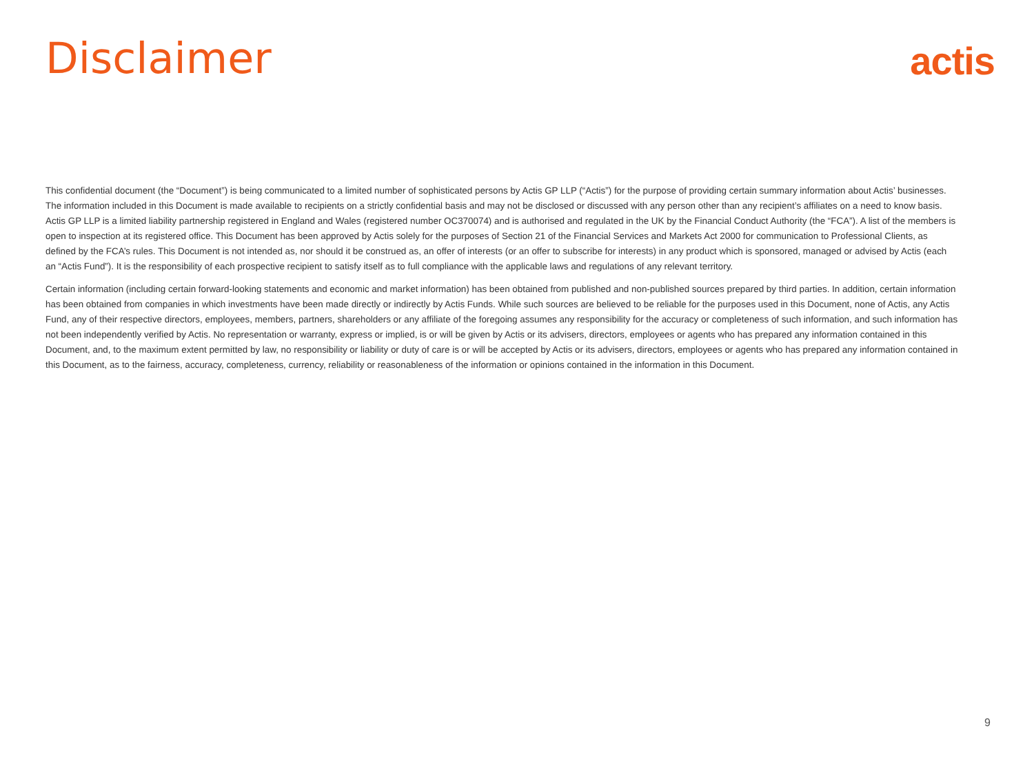Disclaimer
actis
This confidential document (the “Document”) is being communicated to a limited number of sophisticated persons by Actis GP LLP (“Actis”) for the purpose of providing certain summary information about Actis’ businesses. The information included in this Document is made available to recipients on a strictly confidential basis and may not be disclosed or discussed with any person other than any recipient’s affiliates on a need to know basis. Actis GP LLP is a limited liability partnership registered in England and Wales (registered number OC370074) and is authorised and regulated in the UK by the Financial Conduct Authority (the “FCA”). A list of the members is open to inspection at its registered office. This Document has been approved by Actis solely for the purposes of Section 21 of the Financial Services and Markets Act 2000 for communication to Professional Clients, as defined by the FCA’s rules. This Document is not intended as, nor should it be construed as, an offer of interests (or an offer to subscribe for interests) in any product which is sponsored, managed or advised by Actis (each an “Actis Fund”). It is the responsibility of each prospective recipient to satisfy itself as to full compliance with the applicable laws and regulations of any relevant territory.
Certain information (including certain forward-looking statements and economic and market information) has been obtained from published and non-published sources prepared by third parties. In addition, certain information has been obtained from companies in which investments have been made directly or indirectly by Actis Funds. While such sources are believed to be reliable for the purposes used in this Document, none of Actis, any Actis Fund, any of their respective directors, employees, members, partners, shareholders or any affiliate of the foregoing assumes any responsibility for the accuracy or completeness of such information, and such information has not been independently verified by Actis. No representation or warranty, express or implied, is or will be given by Actis or its advisers, directors, employees or agents who has prepared any information contained in this Document, and, to the maximum extent permitted by law, no responsibility or liability or duty of care is or will be accepted by Actis or its advisers, directors, employees or agents who has prepared any information contained in this Document, as to the fairness, accuracy, completeness, currency, reliability or reasonableness of the information or opinions contained in the information in this Document.
9